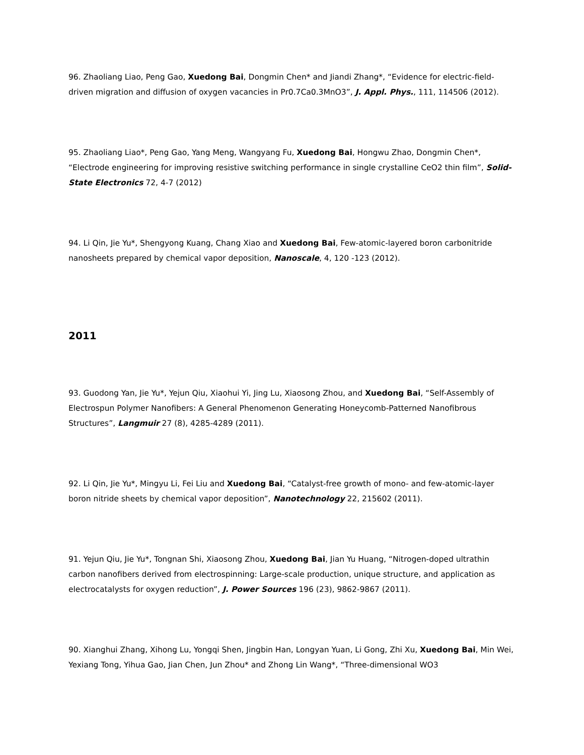96. Zhaoliang Liao, Peng Gao, Xuedong Bai, Dongmin Chen* and Jiandi Zhang*, “Evidence for electric-field-driven migration and diffusion of oxygen vacancies in Pr0.7Ca0.3MnO3”, J. Appl. Phys., 111, 114506 (2012).
95. Zhaoliang Liao*, Peng Gao, Yang Meng, Wangyang Fu, Xuedong Bai, Hongwu Zhao, Dongmin Chen*, “Electrode engineering for improving resistive switching performance in single crystalline CeO2 thin film”, Solid-State Electronics 72, 4-7 (2012)
94. Li Qin, Jie Yu*, Shengyong Kuang, Chang Xiao and Xuedong Bai, Few-atomic-layered boron carbonitride nanosheets prepared by chemical vapor deposition, Nanoscale, 4, 120 -123 (2012).
2011
93. Guodong Yan, Jie Yu*, Yejun Qiu, Xiaohui Yi, Jing Lu, Xiaosong Zhou, and Xuedong Bai, “Self-Assembly of Electrospun Polymer Nanofibers: A General Phenomenon Generating Honeycomb-Patterned Nanofibrous Structures”, Langmuir 27 (8), 4285-4289 (2011).
92. Li Qin, Jie Yu*, Mingyu Li, Fei Liu and Xuedong Bai, “Catalyst-free growth of mono- and few-atomic-layer boron nitride sheets by chemical vapor deposition”, Nanotechnology 22, 215602 (2011).
91. Yejun Qiu, Jie Yu*, Tongnan Shi, Xiaosong Zhou, Xuedong Bai, Jian Yu Huang, “Nitrogen-doped ultrathin carbon nanofibers derived from electrospinning: Large-scale production, unique structure, and application as electrocatalysts for oxygen reduction”, J. Power Sources 196 (23), 9862-9867 (2011).
90. Xianghui Zhang, Xihong Lu, Yongqi Shen, Jingbin Han, Longyan Yuan, Li Gong, Zhi Xu, Xuedong Bai, Min Wei, Yexiang Tong, Yihua Gao, Jian Chen, Jun Zhou* and Zhong Lin Wang*, “Three-dimensional WO3